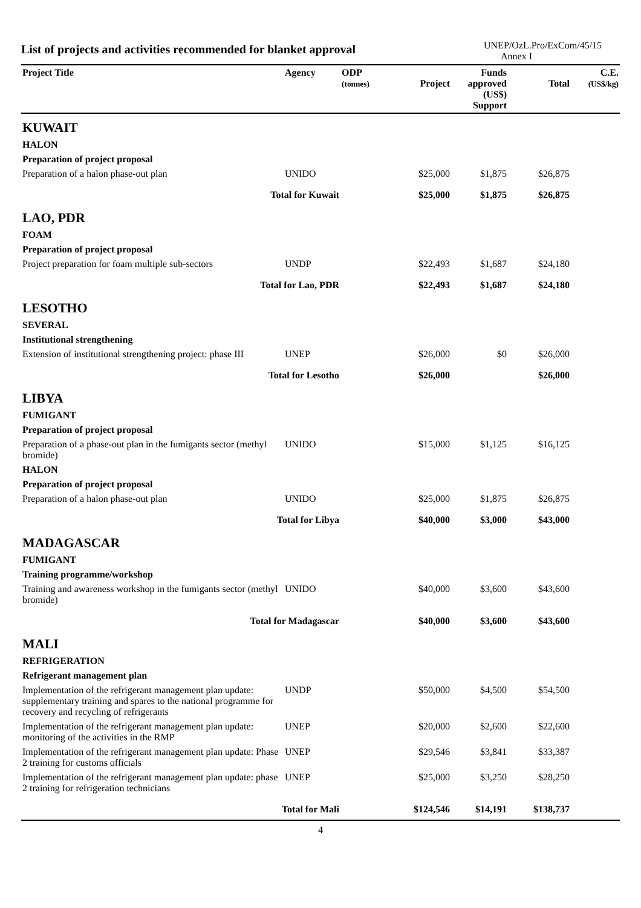List of projects and activities recommended for blanket approval
UNEP/OzL.Pro/ExCom/45/15
Annex I
| Project Title | Agency | ODP (tonnes) | Project | Funds approved (US$) Support | Total | C.E. (US$/kg) |
| --- | --- | --- | --- | --- | --- | --- |
| KUWAIT | | | | | | |
| HALON | | | | | | |
| Preparation of project proposal | | | | | | |
| Preparation of a halon phase-out plan | UNIDO | | $25,000 | $1,875 | $26,875 | |
| Total for Kuwait | | | $25,000 | $1,875 | $26,875 | |
| LAO, PDR | | | | | | |
| FOAM | | | | | | |
| Preparation of project proposal | | | | | | |
| Project preparation for foam multiple sub-sectors | UNDP | | $22,493 | $1,687 | $24,180 | |
| Total for Lao, PDR | | | $22,493 | $1,687 | $24,180 | |
| LESOTHO | | | | | | |
| SEVERAL | | | | | | |
| Institutional strengthening | | | | | | |
| Extension of institutional strengthening project: phase III | UNEP | | $26,000 | $0 | $26,000 | |
| Total for Lesotho | | | $26,000 | | $26,000 | |
| LIBYA | | | | | | |
| FUMIGANT | | | | | | |
| Preparation of project proposal | | | | | | |
| Preparation of a phase-out plan in the fumigants sector (methyl bromide) | UNIDO | | $15,000 | $1,125 | $16,125 | |
| HALON | | | | | | |
| Preparation of project proposal | | | | | | |
| Preparation of a halon phase-out plan | UNIDO | | $25,000 | $1,875 | $26,875 | |
| Total for Libya | | | $40,000 | $3,000 | $43,000 | |
| MADAGASCAR | | | | | | |
| FUMIGANT | | | | | | |
| Training programme/workshop | | | | | | |
| Training and awareness workshop in the fumigants sector (methyl bromide) | UNIDO | | $40,000 | $3,600 | $43,600 | |
| Total for Madagascar | | | $40,000 | $3,600 | $43,600 | |
| MALI | | | | | | |
| REFRIGERATION | | | | | | |
| Refrigerant management plan | | | | | | |
| Implementation of the refrigerant management plan update: supplementary training and spares to the national programme for recovery and recycling of refrigerants | UNDP | | $50,000 | $4,500 | $54,500 | |
| Implementation of the refrigerant management plan update: monitoring of the activities in the RMP | UNEP | | $20,000 | $2,600 | $22,600 | |
| Implementation of the refrigerant management plan update: Phase 2 training for customs officials | UNEP | | $29,546 | $3,841 | $33,387 | |
| Implementation of the refrigerant management plan update: phase 2 training for refrigeration technicians | UNEP | | $25,000 | $3,250 | $28,250 | |
| Total for Mali | | | $124,546 | $14,191 | $138,737 | |
4